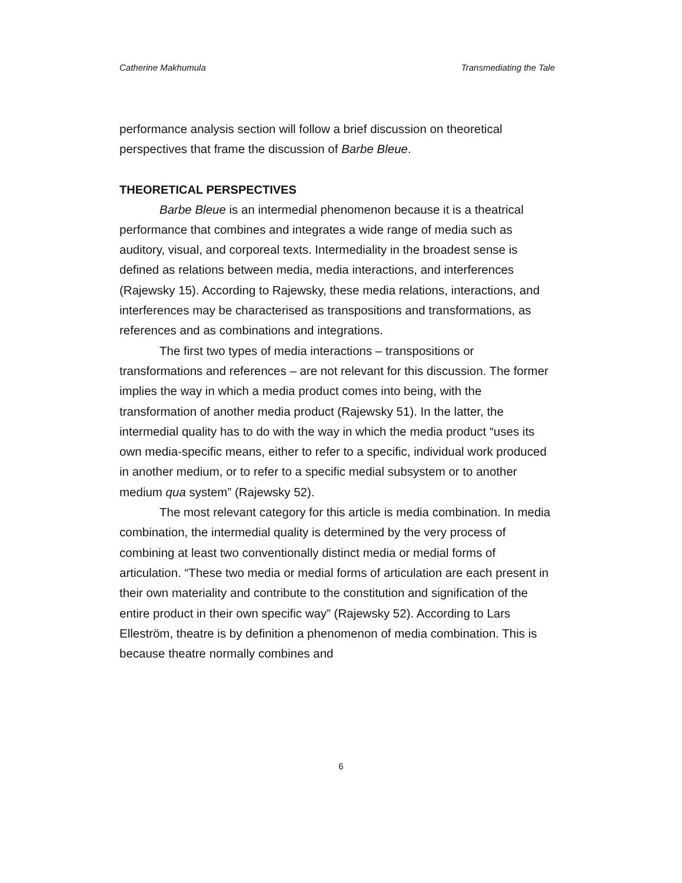Catherine Makhumula Transmediating the Tale
performance analysis section will follow a brief discussion on theoretical perspectives that frame the discussion of Barbe Bleue.
THEORETICAL PERSPECTIVES
Barbe Bleue is an intermedial phenomenon because it is a theatrical performance that combines and integrates a wide range of media such as auditory, visual, and corporeal texts. Intermediality in the broadest sense is defined as relations between media, media interactions, and interferences (Rajewsky 15). According to Rajewsky, these media relations, interactions, and interferences may be characterised as transpositions and transformations, as references and as combinations and integrations.
The first two types of media interactions – transpositions or transformations and references – are not relevant for this discussion. The former implies the way in which a media product comes into being, with the transformation of another media product (Rajewsky 51). In the latter, the intermedial quality has to do with the way in which the media product “uses its own media-specific means, either to refer to a specific, individual work produced in another medium, or to refer to a specific medial subsystem or to another medium qua system” (Rajewsky 52).
The most relevant category for this article is media combination. In media combination, the intermedial quality is determined by the very process of combining at least two conventionally distinct media or medial forms of articulation. “These two media or medial forms of articulation are each present in their own materiality and contribute to the constitution and signification of the entire product in their own specific way” (Rajewsky 52). According to Lars Elleström, theatre is by definition a phenomenon of media combination. This is because theatre normally combines and
6